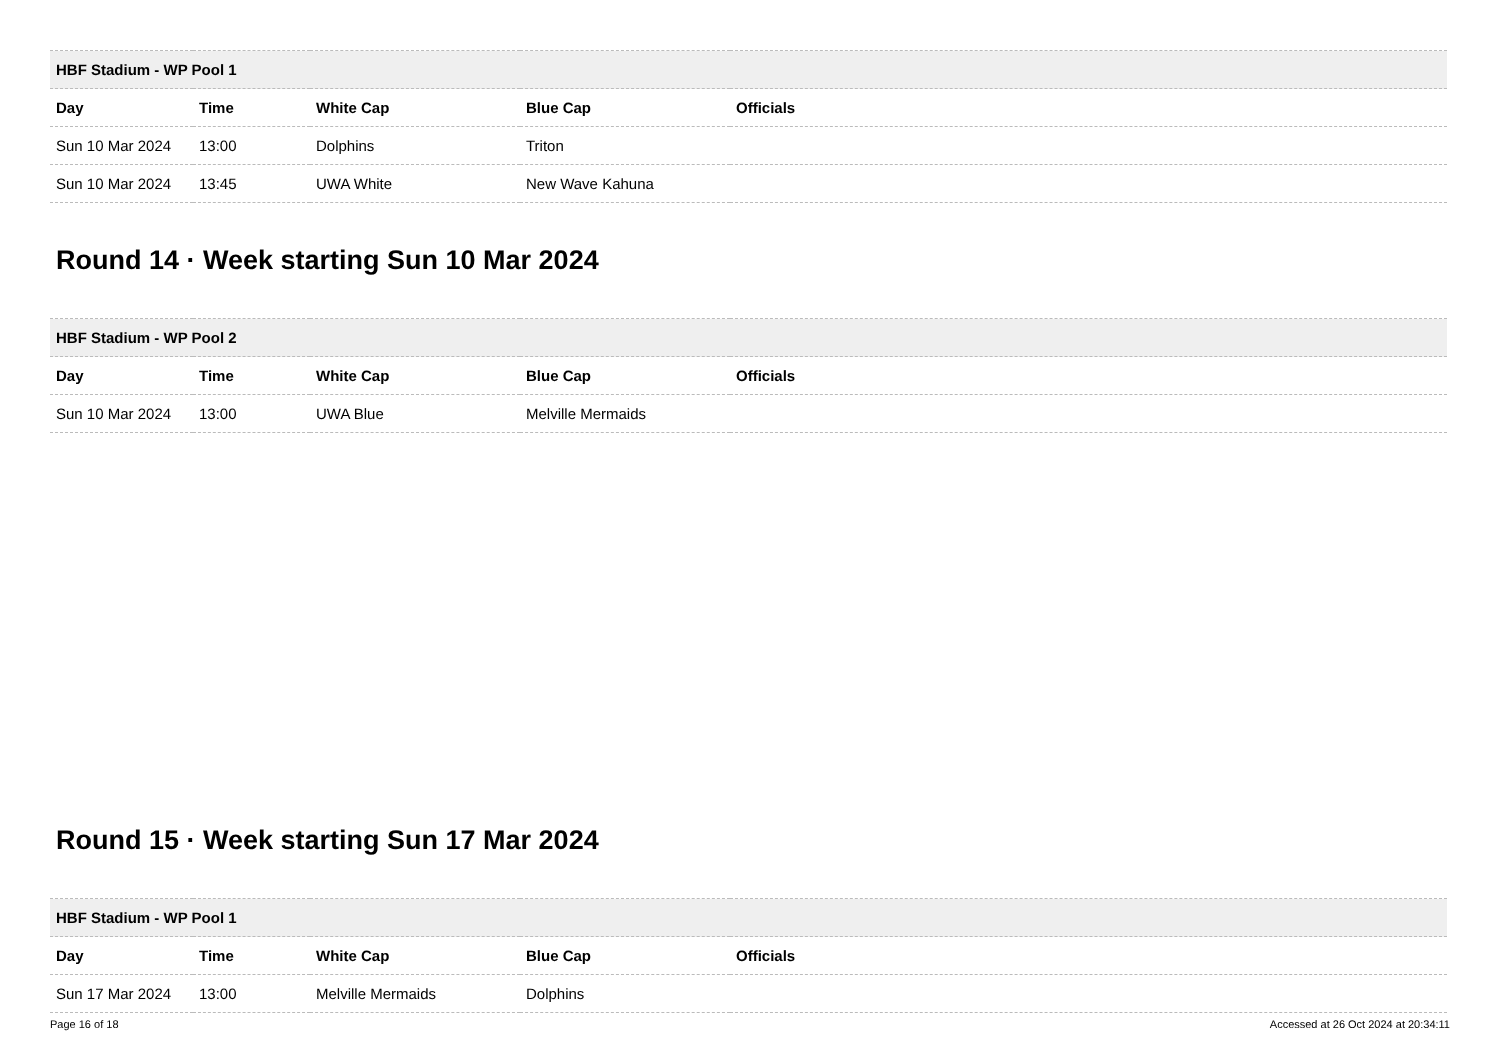| HBF Stadium - WP Pool 1 | | | | |
| --- | --- | --- | --- | --- |
| Day | Time | White Cap | Blue Cap | Officials |
| Sun 10 Mar 2024 | 13:00 | Dolphins | Triton | |
| Sun 10 Mar 2024 | 13:45 | UWA White | New Wave Kahuna | |
Round 14 · Week starting Sun 10 Mar 2024
| HBF Stadium - WP Pool 2 | | | | |
| --- | --- | --- | --- | --- |
| Day | Time | White Cap | Blue Cap | Officials |
| Sun 10 Mar 2024 | 13:00 | UWA Blue | Melville Mermaids | |
Round 15 · Week starting Sun 17 Mar 2024
| HBF Stadium - WP Pool 1 | | | | |
| --- | --- | --- | --- | --- |
| Day | Time | White Cap | Blue Cap | Officials |
| Sun 17 Mar 2024 | 13:00 | Melville Mermaids | Dolphins | |
Page 16 of 18 Accessed at 26 Oct 2024 at 20:34:11